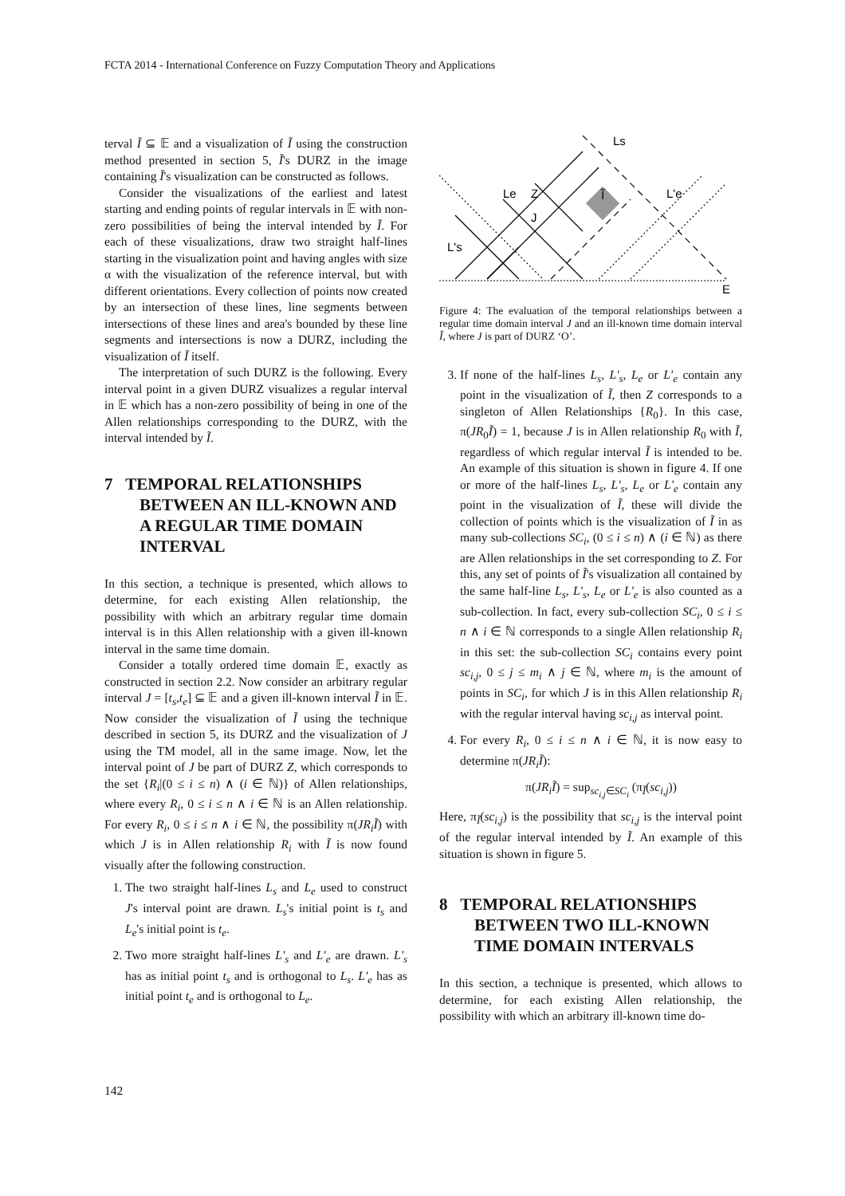FCTA 2014 - International Conference on Fuzzy Computation Theory and Applications
terval Ĩ ⊆ 𝔼 and a visualization of Ĩ using the construction method presented in section 5, Ĩ's DURZ in the image containing Ĩ's visualization can be constructed as follows.
Consider the visualizations of the earliest and latest starting and ending points of regular intervals in 𝔼 with non-zero possibilities of being the interval intended by Ĩ. For each of these visualizations, draw two straight half-lines starting in the visualization point and having angles with size α with the visualization of the reference interval, but with different orientations. Every collection of points now created by an intersection of these lines, line segments between intersections of these lines and area's bounded by these line segments and intersections is now a DURZ, including the visualization of Ĩ itself.
The interpretation of such DURZ is the following. Every interval point in a given DURZ visualizes a regular interval in 𝔼 which has a non-zero possibility of being in one of the Allen relationships corresponding to the DURZ, with the interval intended by Ĩ.
7 TEMPORAL RELATIONSHIPS BETWEEN AN ILL-KNOWN AND A REGULAR TIME DOMAIN INTERVAL
In this section, a technique is presented, which allows to determine, for each existing Allen relationship, the possibility with which an arbitrary regular time domain interval is in this Allen relationship with a given ill-known interval in the same time domain.
Consider a totally ordered time domain 𝔼, exactly as constructed in section 2.2. Now consider an arbitrary regular interval J = [t<sub>s</sub>,t<sub>e</sub>] ⊆ 𝔼 and a given ill-known interval Ĩ in 𝔼. Now consider the visualization of Ĩ using the technique described in section 5, its DURZ and the visualization of J using the TM model, all in the same image. Now, let the interval point of J be part of DURZ Z, which corresponds to the set {R<sub>i</sub>|(0 ≤ i ≤ n) ∧ (i ∈ ℕ)} of Allen relationships, where every R<sub>i</sub>, 0 ≤ i ≤ n ∧ i ∈ ℕ is an Allen relationship. For every R<sub>i</sub>, 0 ≤ i ≤ n ∧ i ∈ ℕ, the possibility π(JR<sub>i</sub>Ĩ) with which J is in Allen relationship R<sub>i</sub> with Ĩ is now found visually after the following construction.
1. The two straight half-lines L<sub>s</sub> and L<sub>e</sub> used to construct J's interval point are drawn. L<sub>s</sub>'s initial point is t<sub>s</sub> and L<sub>e</sub>'s initial point is t<sub>e</sub>.
2. Two more straight half-lines L'<sub>s</sub> and L'<sub>e</sub> are drawn. L'<sub>s</sub> has as initial point t<sub>s</sub> and is orthogonal to L<sub>s</sub>. L'<sub>e</sub> has as initial point t<sub>e</sub> and is orthogonal to L<sub>e</sub>.
Ls
Le
Z
J
Ĩ
L'e
L's
E
Figure 4: The evaluation of the temporal relationships between a regular time domain interval J and an ill-known time domain interval Ĩ, where J is part of DURZ ‘O’.
3. If none of the half-lines L<sub>s</sub>, L'<sub>s</sub>, L<sub>e</sub> or L'<sub>e</sub> contain any point in the visualization of Ĩ, then Z corresponds to a singleton of Allen Relationships {R<sub>0</sub>}. In this case, π(JR<sub>0</sub>Ĩ) = 1, because J is in Allen relationship R<sub>0</sub> with Ĩ, regardless of which regular interval Ĩ is intended to be. An example of this situation is shown in figure 4. If one or more of the half-lines L<sub>s</sub>, L'<sub>s</sub>, L<sub>e</sub> or L'<sub>e</sub> contain any point in the visualization of Ĩ, these will divide the collection of points which is the visualization of Ĩ in as many sub-collections SC<sub>i</sub>, (0 ≤ i ≤ n) ∧ (i ∈ ℕ) as there are Allen relationships in the set corresponding to Z. For this, any set of points of Ĩ's visualization all contained by the same half-line L<sub>s</sub>, L'<sub>s</sub>, L<sub>e</sub> or L'<sub>e</sub> is also counted as a sub-collection. In fact, every sub-collection SC<sub>i</sub>, 0 ≤ i ≤ n ∧ i ∈ ℕ corresponds to a single Allen relationship R<sub>i</sub> in this set: the sub-collection SC<sub>i</sub> contains every point sc<sub>i,j</sub>, 0 ≤ j ≤ m<sub>i</sub> ∧ j ∈ ℕ, where m<sub>i</sub> is the amount of points in SC<sub>i</sub>, for which J is in this Allen relationship R<sub>i</sub> with the regular interval having sc<sub>i,j</sub> as interval point.
4. For every R<sub>i</sub>, 0 ≤ i ≤ n ∧ i ∈ ℕ, it is now easy to determine π(JR<sub>i</sub>Ĩ):
π(JR<sub>i</sub>Ĩ) = sup<sub>sc<sub>i,j</sub>∈SC<sub>i</sub></sub> (π<sub>Ĩ</sub>(sc<sub>i,j</sub>))
Here, π<sub>Ĩ</sub>(sc<sub>i,j</sub>) is the possibility that sc<sub>i,j</sub> is the interval point of the regular interval intended by Ĩ. An example of this situation is shown in figure 5.
8 TEMPORAL RELATIONSHIPS BETWEEN TWO ILL-KNOWN TIME DOMAIN INTERVALS
In this section, a technique is presented, which allows to determine, for each existing Allen relationship, the possibility with which an arbitrary ill-known time do-
142